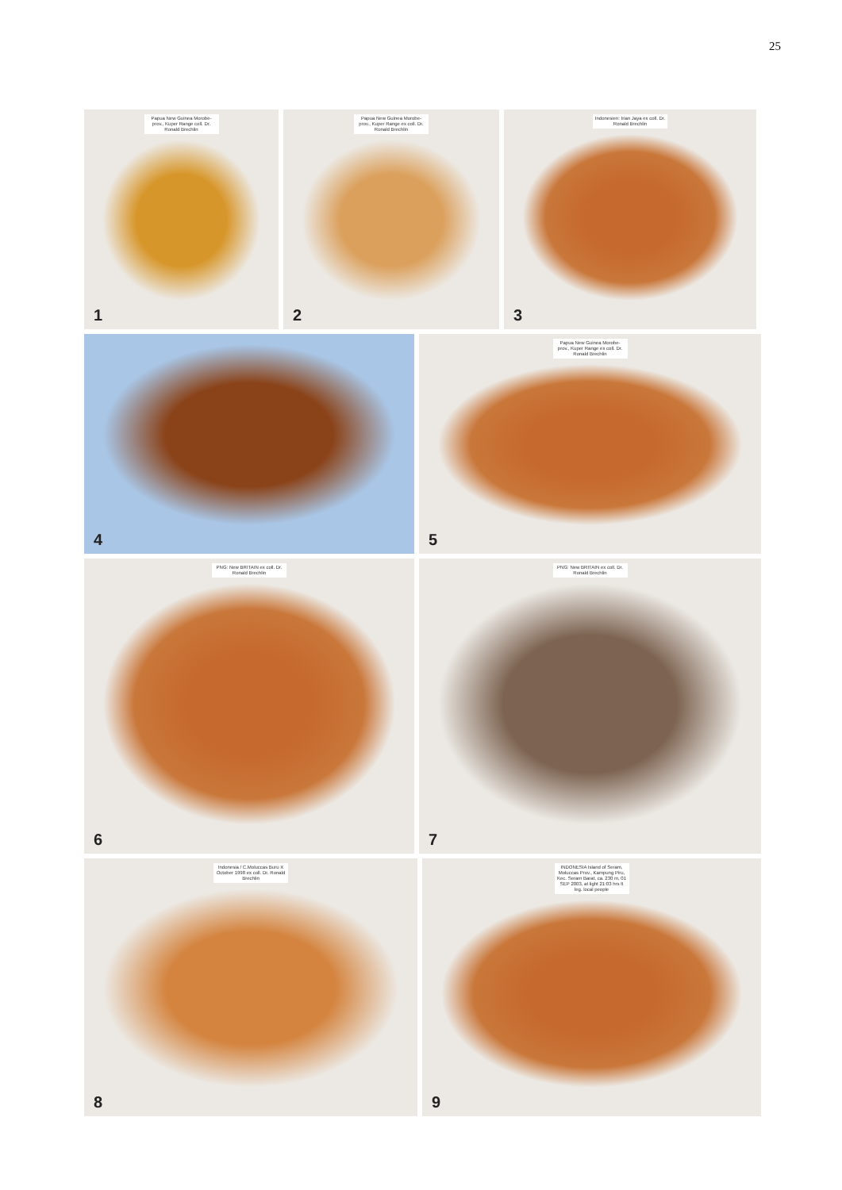25
Papua New Guinea Morobe-prov., Kuper Range coll. Dr. Ronald Brechlin
1
Papua New Guinea Morobe-prov., Kuper Range ex coll. Dr. Ronald Brechlin
2
Indonesien: Irian Jaya ex coll. Dr. Ronald Brechlin
3
4
Papua New Guinea Morobe-prov., Kuper Range ex coll. Dr. Ronald Brechlin
5
PNG: New BRITAIN ex coll. Dr. Ronald Brechlin
6
PNG: New BRITAIN ex coll. Dr. Ronald Brechlin
7
Indonesia / C.Moluccas Buru X October 1998 ex coll. Dr. Ronald Brechlin
8
INDONESIA Island of Seram, Moluccas Prov., Kampung Piru, Kec. Seram Barat, ca. 230 m, 01 SEP 2003, at light 21:03 hrs lt leg. local people
9